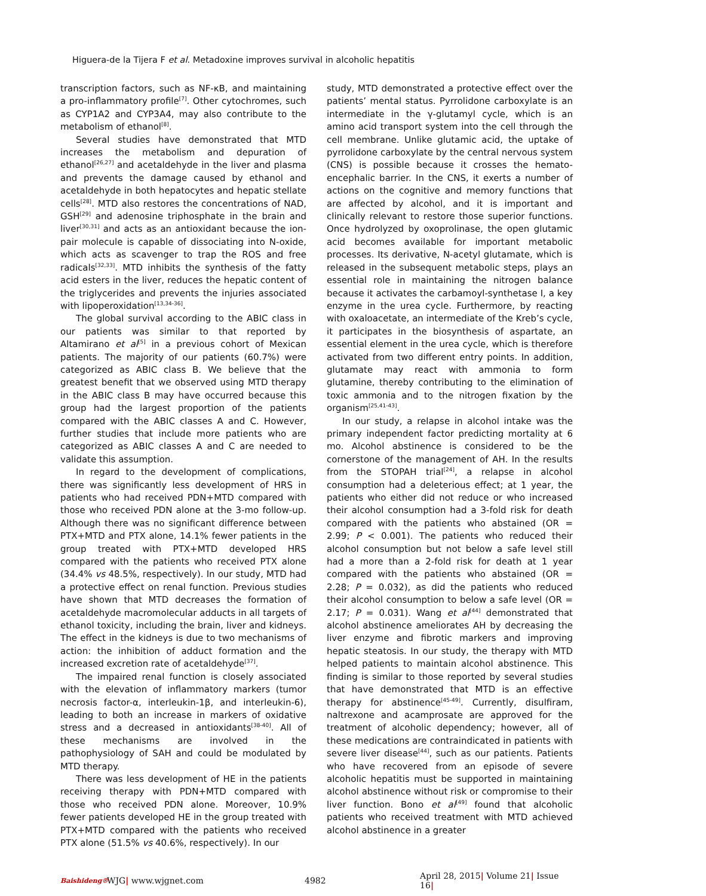Higuera-de la Tijera F et al. Metadoxine improves survival in alcoholic hepatitis
transcription factors, such as NF-κB, and maintaining a pro-inflammatory profile<sup>[7]</sup>. Other cytochromes, such as CYP1A2 and CYP3A4, may also contribute to the metabolism of ethanol<sup>[8]</sup>.
Several studies have demonstrated that MTD increases the metabolism and depuration of ethanol<sup>[26,27]</sup> and acetaldehyde in the liver and plasma and prevents the damage caused by ethanol and acetaldehyde in both hepatocytes and hepatic stellate cells<sup>[28]</sup>. MTD also restores the concentrations of NAD, GSH<sup>[29]</sup> and adenosine triphosphate in the brain and liver<sup>[30,31]</sup> and acts as an antioxidant because the ion-pair molecule is capable of dissociating into N-oxide, which acts as scavenger to trap the ROS and free radicals<sup>[32,33]</sup>. MTD inhibits the synthesis of the fatty acid esters in the liver, reduces the hepatic content of the triglycerides and prevents the injuries associated with lipoperoxidation<sup>[13,34-36]</sup>.
The global survival according to the ABIC class in our patients was similar to that reported by Altamirano et al<sup>[5]</sup> in a previous cohort of Mexican patients. The majority of our patients (60.7%) were categorized as ABIC class B. We believe that the greatest benefit that we observed using MTD therapy in the ABIC class B may have occurred because this group had the largest proportion of the patients compared with the ABIC classes A and C. However, further studies that include more patients who are categorized as ABIC classes A and C are needed to validate this assumption.
In regard to the development of complications, there was significantly less development of HRS in patients who had received PDN+MTD compared with those who received PDN alone at the 3-mo follow-up. Although there was no significant difference between PTX+MTD and PTX alone, 14.1% fewer patients in the group treated with PTX+MTD developed HRS compared with the patients who received PTX alone (34.4% vs 48.5%, respectively). In our study, MTD had a protective effect on renal function. Previous studies have shown that MTD decreases the formation of acetaldehyde macromolecular adducts in all targets of ethanol toxicity, including the brain, liver and kidneys. The effect in the kidneys is due to two mechanisms of action: the inhibition of adduct formation and the increased excretion rate of acetaldehyde<sup>[37]</sup>.
The impaired renal function is closely associated with the elevation of inflammatory markers (tumor necrosis factor-α, interleukin-1β, and interleukin-6), leading to both an increase in markers of oxidative stress and a decreased in antioxidants<sup>[38-40]</sup>. All of these mechanisms are involved in the pathophysiology of SAH and could be modulated by MTD therapy.
There was less development of HE in the patients receiving therapy with PDN+MTD compared with those who received PDN alone. Moreover, 10.9% fewer patients developed HE in the group treated with PTX+MTD compared with the patients who received PTX alone (51.5% vs 40.6%, respectively). In our
study, MTD demonstrated a protective effect over the patients’ mental status. Pyrrolidone carboxylate is an intermediate in the γ-glutamyl cycle, which is an amino acid transport system into the cell through the cell membrane. Unlike glutamic acid, the uptake of pyrrolidone carboxylate by the central nervous system (CNS) is possible because it crosses the hemato-encephalic barrier. In the CNS, it exerts a number of actions on the cognitive and memory functions that are affected by alcohol, and it is important and clinically relevant to restore those superior functions. Once hydrolyzed by oxoprolinase, the open glutamic acid becomes available for important metabolic processes. Its derivative, N-acetyl glutamate, which is released in the subsequent metabolic steps, plays an essential role in maintaining the nitrogen balance because it activates the carbamoyl-synthetase I, a key enzyme in the urea cycle. Furthermore, by reacting with oxaloacetate, an intermediate of the Kreb’s cycle, it participates in the biosynthesis of aspartate, an essential element in the urea cycle, which is therefore activated from two different entry points. In addition, glutamate may react with ammonia to form glutamine, thereby contributing to the elimination of toxic ammonia and to the nitrogen fixation by the organism<sup>[25,41-43]</sup>.
In our study, a relapse in alcohol intake was the primary independent factor predicting mortality at 6 mo. Alcohol abstinence is considered to be the cornerstone of the management of AH. In the results from the STOPAH trial<sup>[24]</sup>, a relapse in alcohol consumption had a deleterious effect; at 1 year, the patients who either did not reduce or who increased their alcohol consumption had a 3-fold risk for death compared with the patients who abstained (OR = 2.99; P < 0.001). The patients who reduced their alcohol consumption but not below a safe level still had a more than a 2-fold risk for death at 1 year compared with the patients who abstained (OR = 2.28; P = 0.032), as did the patients who reduced their alcohol consumption to below a safe level (OR = 2.17; P = 0.031). Wang et al<sup>[44]</sup> demonstrated that alcohol abstinence ameliorates AH by decreasing the liver enzyme and fibrotic markers and improving hepatic steatosis. In our study, the therapy with MTD helped patients to maintain alcohol abstinence. This finding is similar to those reported by several studies that have demonstrated that MTD is an effective therapy for abstinence<sup>[45-49]</sup>. Currently, disulfiram, naltrexone and acamprosate are approved for the treatment of alcoholic dependency; however, all of these medications are contraindicated in patients with severe liver disease<sup>[44]</sup>, such as our patients. Patients who have recovered from an episode of severe alcoholic hepatitis must be supported in maintaining alcohol abstinence without risk or compromise to their liver function. Bono et al<sup>[49]</sup> found that alcoholic patients who received treatment with MTD achieved alcohol abstinence in a greater
Baishideng® WJG| www.wjgnet.com 4982 April 28, 2015| Volume 21| Issue 16|